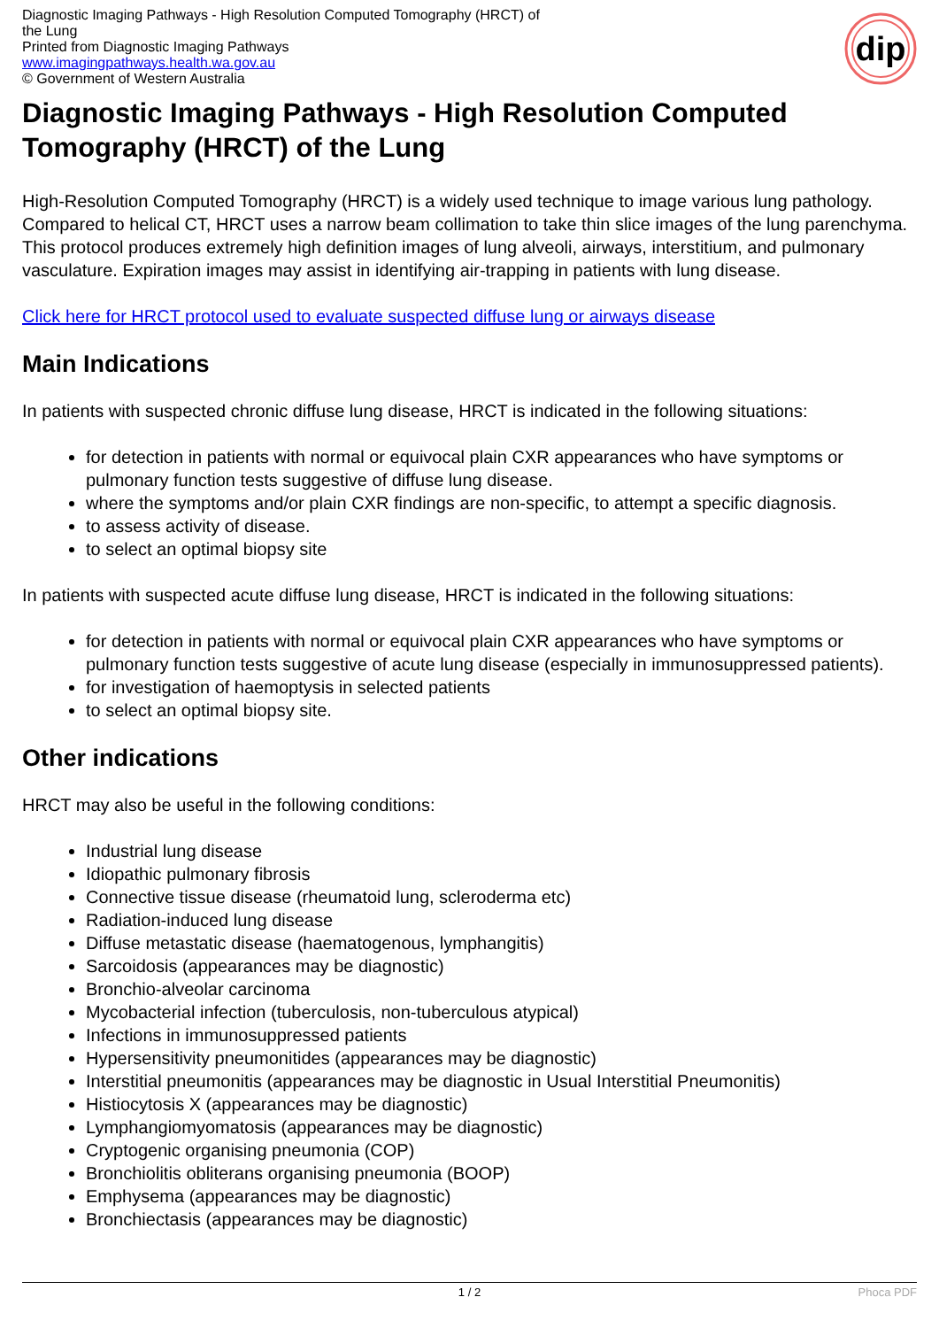dip
Diagnostic Imaging Pathways - High Resolution Computed Tomography (HRCT) of the Lung
Printed from Diagnostic Imaging Pathways
www.imagingpathways.health.wa.gov.au
© Government of Western Australia
Diagnostic Imaging Pathways - High Resolution Computed Tomography (HRCT) of the Lung
High-Resolution Computed Tomography (HRCT) is a widely used technique to image various lung pathology. Compared to helical CT, HRCT uses a narrow beam collimation to take thin slice images of the lung parenchyma. This protocol produces extremely high definition images of lung alveoli, airways, interstitium, and pulmonary vasculature. Expiration images may assist in identifying air-trapping in patients with lung disease.
Click here for HRCT protocol used to evaluate suspected diffuse lung or airways disease
Main Indications
In patients with suspected chronic diffuse lung disease, HRCT is indicated in the following situations:
for detection in patients with normal or equivocal plain CXR appearances who have symptoms or pulmonary function tests suggestive of diffuse lung disease.
where the symptoms and/or plain CXR findings are non-specific, to attempt a specific diagnosis.
to assess activity of disease.
to select an optimal biopsy site
In patients with suspected acute diffuse lung disease, HRCT is indicated in the following situations:
for detection in patients with normal or equivocal plain CXR appearances who have symptoms or pulmonary function tests suggestive of acute lung disease (especially in immunosuppressed patients).
for investigation of haemoptysis in selected patients
to select an optimal biopsy site.
Other indications
HRCT may also be useful in the following conditions:
Industrial lung disease
Idiopathic pulmonary fibrosis
Connective tissue disease (rheumatoid lung, scleroderma etc)
Radiation-induced lung disease
Diffuse metastatic disease (haematogenous, lymphangitis)
Sarcoidosis (appearances may be diagnostic)
Bronchio-alveolar carcinoma
Mycobacterial infection (tuberculosis, non-tuberculous atypical)
Infections in immunosuppressed patients
Hypersensitivity pneumonitides (appearances may be diagnostic)
Interstitial pneumonitis (appearances may be diagnostic in Usual Interstitial Pneumonitis)
Histiocytosis X (appearances may be diagnostic)
Lymphangiomyomatosis (appearances may be diagnostic)
Cryptogenic organising pneumonia (COP)
Bronchiolitis obliterans organising pneumonia (BOOP)
Emphysema (appearances may be diagnostic)
Bronchiectasis (appearances may be diagnostic)
1 / 2 Phoca PDF